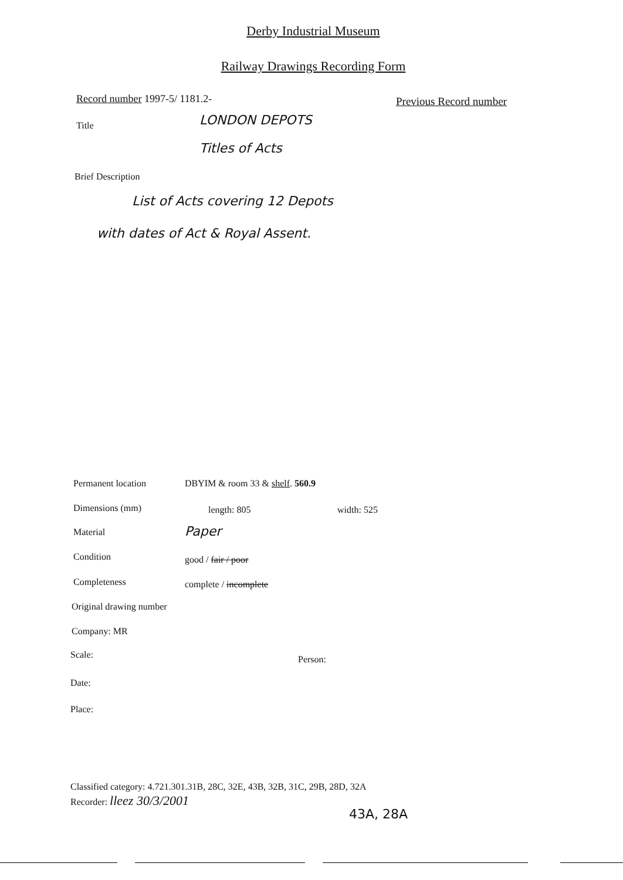Derby Industrial Museum
Railway Drawings Recording Form
Record number 1997-5/ 1181.2- Previous Record number
Title LONDON DEPOTS
Titles of Acts
Brief Description
List of Acts covering 12 Depots
with dates of Act & Royal Assent.
Permanent location DBYIM & room 33 & shelf. 560.9
Dimensions (mm) length: 805 width: 525
Material Paper
Condition good / fair / poor
Completeness complete / incomplete
Original drawing number
Company: MR
Scale: Person:
Date:
Place:
Classified category: 4.721.301.31B, 28C, 32E, 43B, 32B, 31C, 29B, 28D, 32A
Recorder: lleez 30/3/2001
43A, 28A